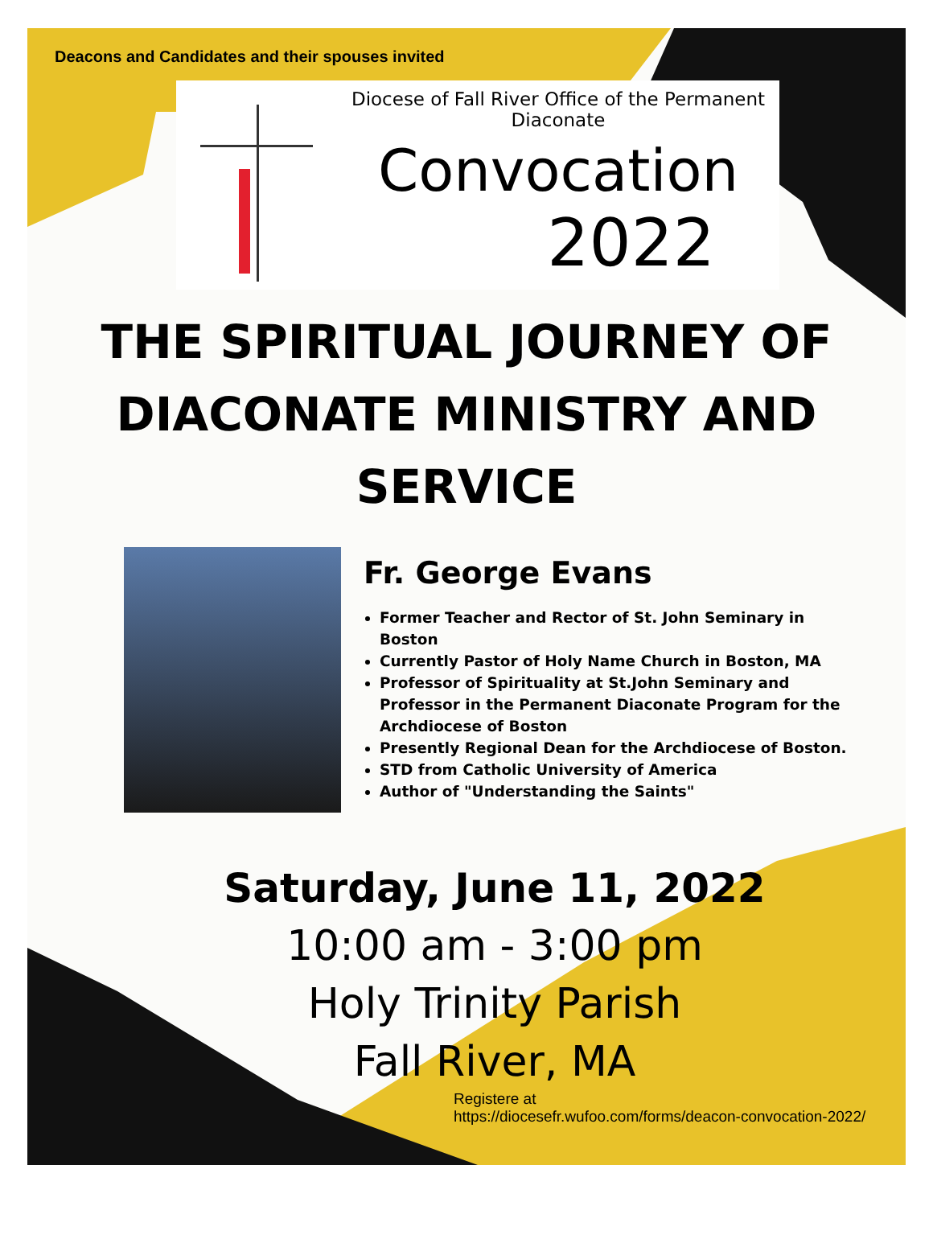Deacons and Candidates and their spouses invited
Diocese of Fall River Office of the Permanent Diaconate
Convocation
2022
THE SPIRITUAL JOURNEY OF DIACONATE MINISTRY AND SERVICE
Fr. George Evans
Former Teacher and Rector of St. John Seminary in Boston
Currently Pastor of Holy Name Church in Boston, MA
Professor of Spirituality at St.John Seminary and Professor in the Permanent Diaconate Program for the Archdiocese of Boston
Presently Regional Dean for the Archdiocese of Boston.
STD from Catholic University of America
Author of "Understanding the Saints"
Saturday, June 11, 2022
10:00 am - 3:00 pm
Holy Trinity Parish
Fall River, MA
Registere at
https://diocesefr.wufoo.com/forms/deacon-convocation-2022/